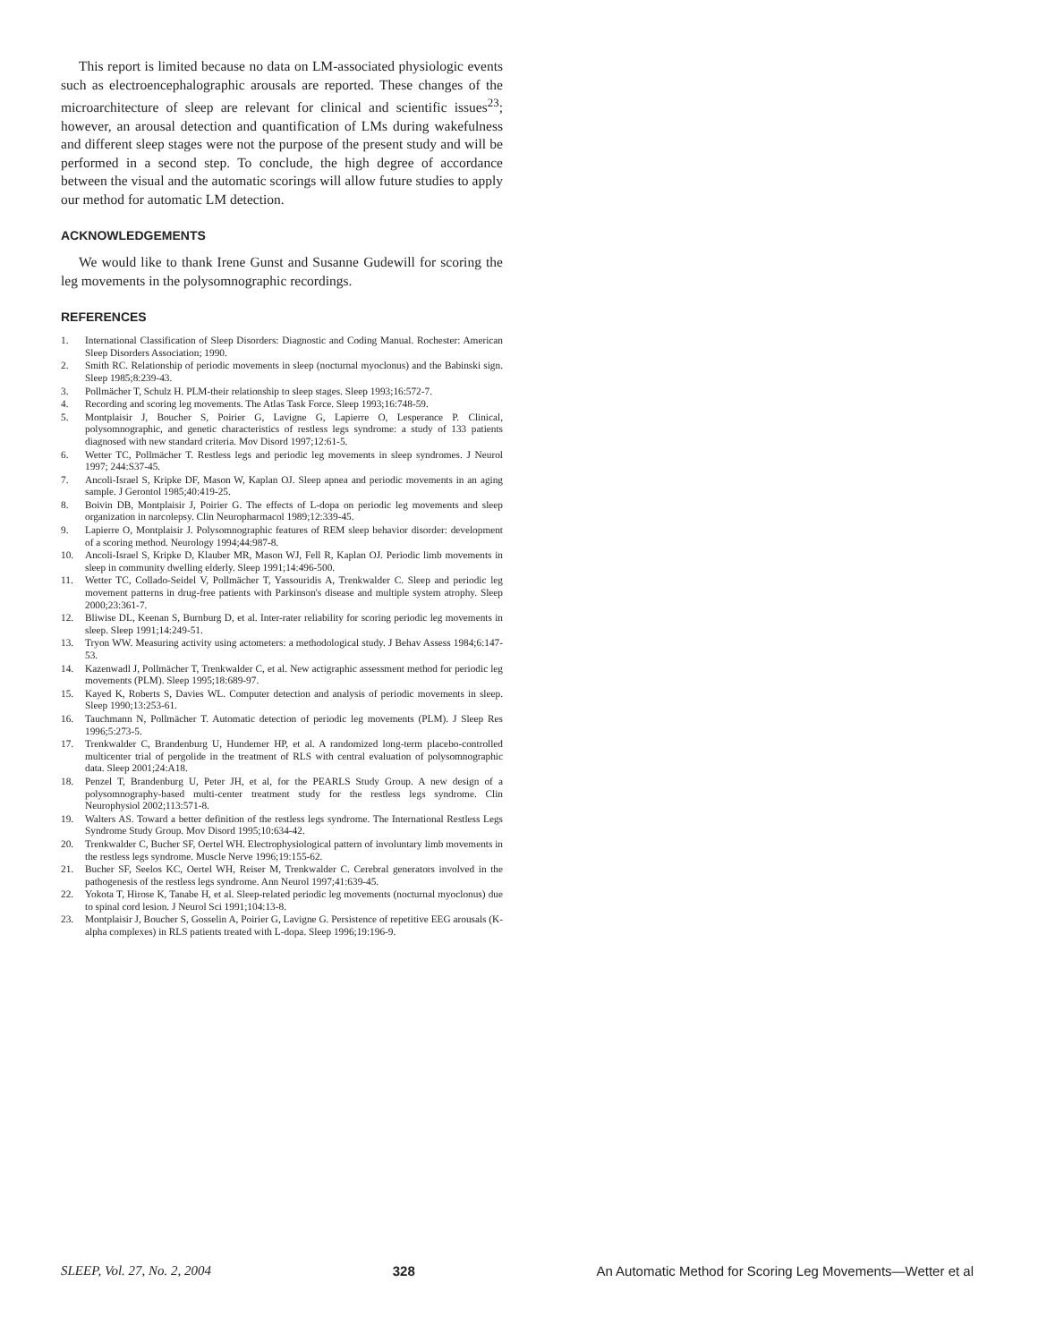This report is limited because no data on LM-associated physiologic events such as electroencephalographic arousals are reported. These changes of the microarchitecture of sleep are relevant for clinical and scientific issues<sup>23</sup>; however, an arousal detection and quantification of LMs during wakefulness and different sleep stages were not the purpose of the present study and will be performed in a second step. To conclude, the high degree of accordance between the visual and the automatic scorings will allow future studies to apply our method for automatic LM detection.
ACKNOWLEDGEMENTS
We would like to thank Irene Gunst and Susanne Gudewill for scoring the leg movements in the polysomnographic recordings.
REFERENCES
1. International Classification of Sleep Disorders: Diagnostic and Coding Manual. Rochester: American Sleep Disorders Association; 1990.
2. Smith RC. Relationship of periodic movements in sleep (nocturnal myoclonus) and the Babinski sign. Sleep 1985;8:239-43.
3. Pollmächer T, Schulz H. PLM-their relationship to sleep stages. Sleep 1993;16:572-7.
4. Recording and scoring leg movements. The Atlas Task Force. Sleep 1993;16:748-59.
5. Montplaisir J, Boucher S, Poirier G, Lavigne G, Lapierre O, Lesperance P. Clinical, polysomnographic, and genetic characteristics of restless legs syndrome: a study of 133 patients diagnosed with new standard criteria. Mov Disord 1997;12:61-5.
6. Wetter TC, Pollmächer T. Restless legs and periodic leg movements in sleep syndromes. J Neurol 1997; 244:S37-45.
7. Ancoli-Israel S, Kripke DF, Mason W, Kaplan OJ. Sleep apnea and periodic movements in an aging sample. J Gerontol 1985;40:419-25.
8. Boivin DB, Montplaisir J, Poirier G. The effects of L-dopa on periodic leg movements and sleep organization in narcolepsy. Clin Neuropharmacol 1989;12:339-45.
9. Lapierre O, Montplaisir J. Polysomnographic features of REM sleep behavior disorder: development of a scoring method. Neurology 1994;44:987-8.
10. Ancoli-Israel S, Kripke D, Klauber MR, Mason WJ, Fell R, Kaplan OJ. Periodic limb movements in sleep in community dwelling elderly. Sleep 1991;14:496-500.
11. Wetter TC, Collado-Seidel V, Pollmächer T, Yassouridis A, Trenkwalder C. Sleep and periodic leg movement patterns in drug-free patients with Parkinson's disease and multiple system atrophy. Sleep 2000;23:361-7.
12. Bliwise DL, Keenan S, Burnburg D, et al. Inter-rater reliability for scoring periodic leg movements in sleep. Sleep 1991;14:249-51.
13. Tryon WW. Measuring activity using actometers: a methodological study. J Behav Assess 1984;6:147-53.
14. Kazenwadl J, Pollmächer T, Trenkwalder C, et al. New actigraphic assessment method for periodic leg movements (PLM). Sleep 1995;18:689-97.
15. Kayed K, Roberts S, Davies WL. Computer detection and analysis of periodic movements in sleep. Sleep 1990;13:253-61.
16. Tauchmann N, Pollmächer T. Automatic detection of periodic leg movements (PLM). J Sleep Res 1996;5:273-5.
17. Trenkwalder C, Brandenburg U, Hundemer HP, et al. A randomized long-term placebo-controlled multicenter trial of pergolide in the treatment of RLS with central evaluation of polysomnographic data. Sleep 2001;24:A18.
18. Penzel T, Brandenburg U, Peter JH, et al, for the PEARLS Study Group. A new design of a polysomnography-based multi-center treatment study for the restless legs syndrome. Clin Neurophysiol 2002;113:571-8.
19. Walters AS. Toward a better definition of the restless legs syndrome. The International Restless Legs Syndrome Study Group. Mov Disord 1995;10:634-42.
20. Trenkwalder C, Bucher SF, Oertel WH. Electrophysiological pattern of involuntary limb movements in the restless legs syndrome. Muscle Nerve 1996;19:155-62.
21. Bucher SF, Seelos KC, Oertel WH, Reiser M, Trenkwalder C. Cerebral generators involved in the pathogenesis of the restless legs syndrome. Ann Neurol 1997;41:639-45.
22. Yokota T, Hirose K, Tanabe H, et al. Sleep-related periodic leg movements (nocturnal myoclonus) due to spinal cord lesion. J Neurol Sci 1991;104:13-8.
23. Montplaisir J, Boucher S, Gosselin A, Poirier G, Lavigne G. Persistence of repetitive EEG arousals (K-alpha complexes) in RLS patients treated with L-dopa. Sleep 1996;19:196-9.
SLEEP, Vol. 27, No. 2, 2004 328 An Automatic Method for Scoring Leg Movements—Wetter et al